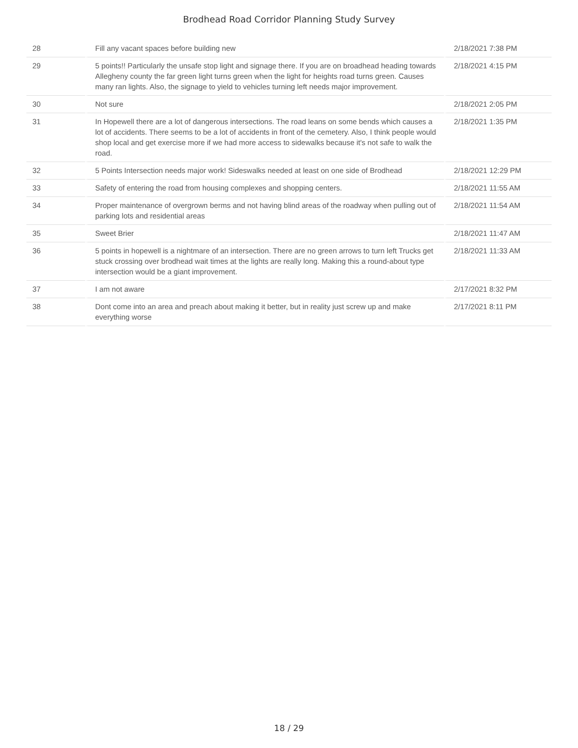Brodhead Road Corridor Planning Study Survey
| 28 | Fill any vacant spaces before building new | 2/18/2021 7:38 PM |
| 29 | 5 points!! Particularly the unsafe stop light and signage there. If you are on broadhead heading towards Allegheny county the far green light turns green when the light for heights road turns green. Causes many ran lights. Also, the signage to yield to vehicles turning left needs major improvement. | 2/18/2021 4:15 PM |
| 30 | Not sure | 2/18/2021 2:05 PM |
| 31 | In Hopewell there are a lot of dangerous intersections. The road leans on some bends which causes a lot of accidents. There seems to be a lot of accidents in front of the cemetery. Also, I think people would shop local and get exercise more if we had more access to sidewalks because it's not safe to walk the road. | 2/18/2021 1:35 PM |
| 32 | 5 Points Intersection needs major work! Sideswalks needed at least on one side of Brodhead | 2/18/2021 12:29 PM |
| 33 | Safety of entering the road from housing complexes and shopping centers. | 2/18/2021 11:55 AM |
| 34 | Proper maintenance of overgrown berms and not having blind areas of the roadway when pulling out of parking lots and residential areas | 2/18/2021 11:54 AM |
| 35 | Sweet Brier | 2/18/2021 11:47 AM |
| 36 | 5 points in hopewell is a nightmare of an intersection. There are no green arrows to turn left Trucks get stuck crossing over brodhead wait times at the lights are really long. Making this a round-about type intersection would be a giant improvement. | 2/18/2021 11:33 AM |
| 37 | I am not aware | 2/17/2021 8:32 PM |
| 38 | Dont come into an area and preach about making it better, but in reality just screw up and make everything worse | 2/17/2021 8:11 PM |
18 / 29